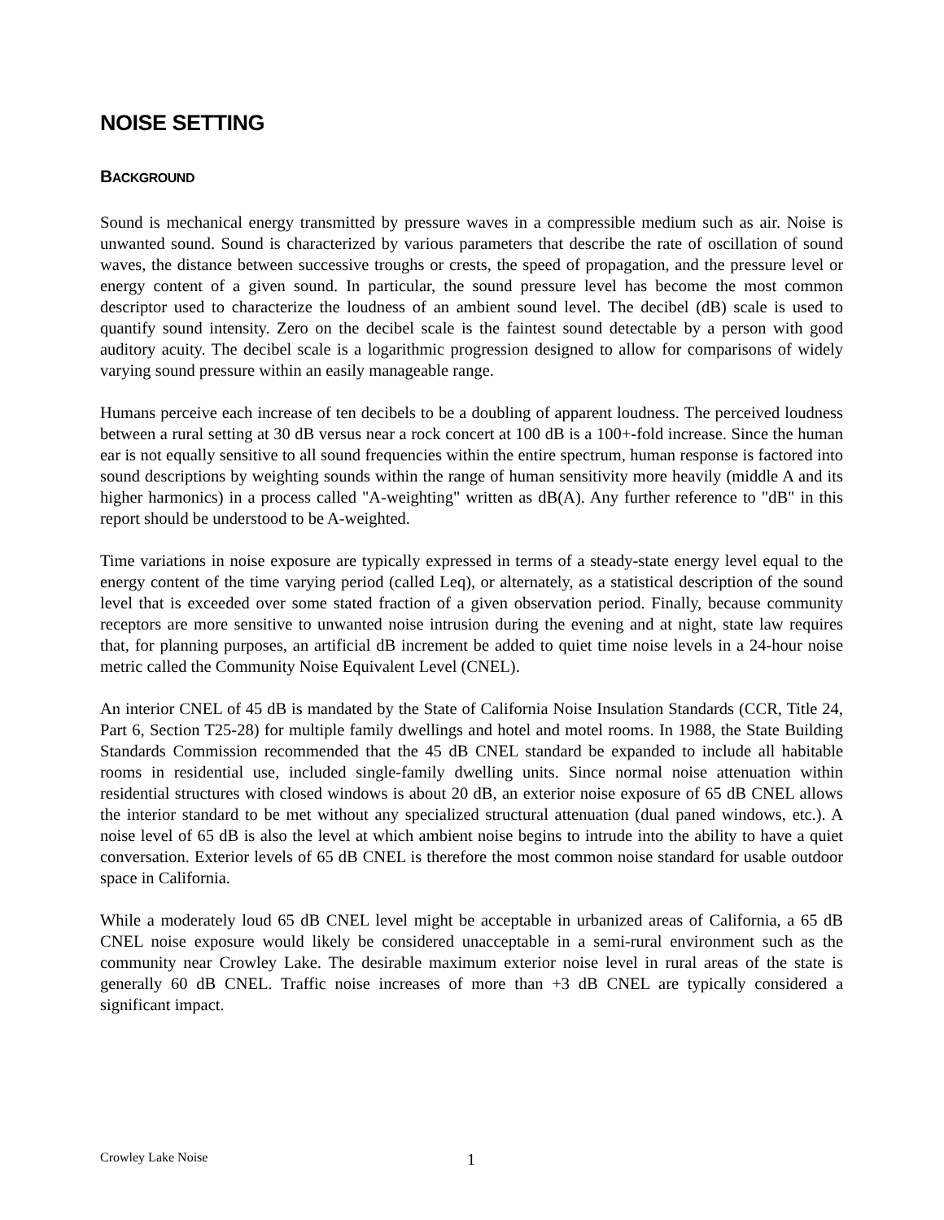NOISE SETTING
BACKGROUND
Sound is mechanical energy transmitted by pressure waves in a compressible medium such as air. Noise is unwanted sound. Sound is characterized by various parameters that describe the rate of oscillation of sound waves, the distance between successive troughs or crests, the speed of propagation, and the pressure level or energy content of a given sound. In particular, the sound pressure level has become the most common descriptor used to characterize the loudness of an ambient sound level. The decibel (dB) scale is used to quantify sound intensity. Zero on the decibel scale is the faintest sound detectable by a person with good auditory acuity. The decibel scale is a logarithmic progression designed to allow for comparisons of widely varying sound pressure within an easily manageable range.
Humans perceive each increase of ten decibels to be a doubling of apparent loudness. The perceived loudness between a rural setting at 30 dB versus near a rock concert at 100 dB is a 100+-fold increase. Since the human ear is not equally sensitive to all sound frequencies within the entire spectrum, human response is factored into sound descriptions by weighting sounds within the range of human sensitivity more heavily (middle A and its higher harmonics) in a process called "A-weighting" written as dB(A). Any further reference to "dB" in this report should be understood to be A-weighted.
Time variations in noise exposure are typically expressed in terms of a steady-state energy level equal to the energy content of the time varying period (called Leq), or alternately, as a statistical description of the sound level that is exceeded over some stated fraction of a given observation period. Finally, because community receptors are more sensitive to unwanted noise intrusion during the evening and at night, state law requires that, for planning purposes, an artificial dB increment be added to quiet time noise levels in a 24-hour noise metric called the Community Noise Equivalent Level (CNEL).
An interior CNEL of 45 dB is mandated by the State of California Noise Insulation Standards (CCR, Title 24, Part 6, Section T25-28) for multiple family dwellings and hotel and motel rooms. In 1988, the State Building Standards Commission recommended that the 45 dB CNEL standard be expanded to include all habitable rooms in residential use, included single-family dwelling units. Since normal noise attenuation within residential structures with closed windows is about 20 dB, an exterior noise exposure of 65 dB CNEL allows the interior standard to be met without any specialized structural attenuation (dual paned windows, etc.). A noise level of 65 dB is also the level at which ambient noise begins to intrude into the ability to have a quiet conversation. Exterior levels of 65 dB CNEL is therefore the most common noise standard for usable outdoor space in California.
While a moderately loud 65 dB CNEL level might be acceptable in urbanized areas of California, a 65 dB CNEL noise exposure would likely be considered unacceptable in a semi-rural environment such as the community near Crowley Lake. The desirable maximum exterior noise level in rural areas of the state is generally 60 dB CNEL. Traffic noise increases of more than +3 dB CNEL are typically considered a significant impact.
Crowley Lake Noise 1